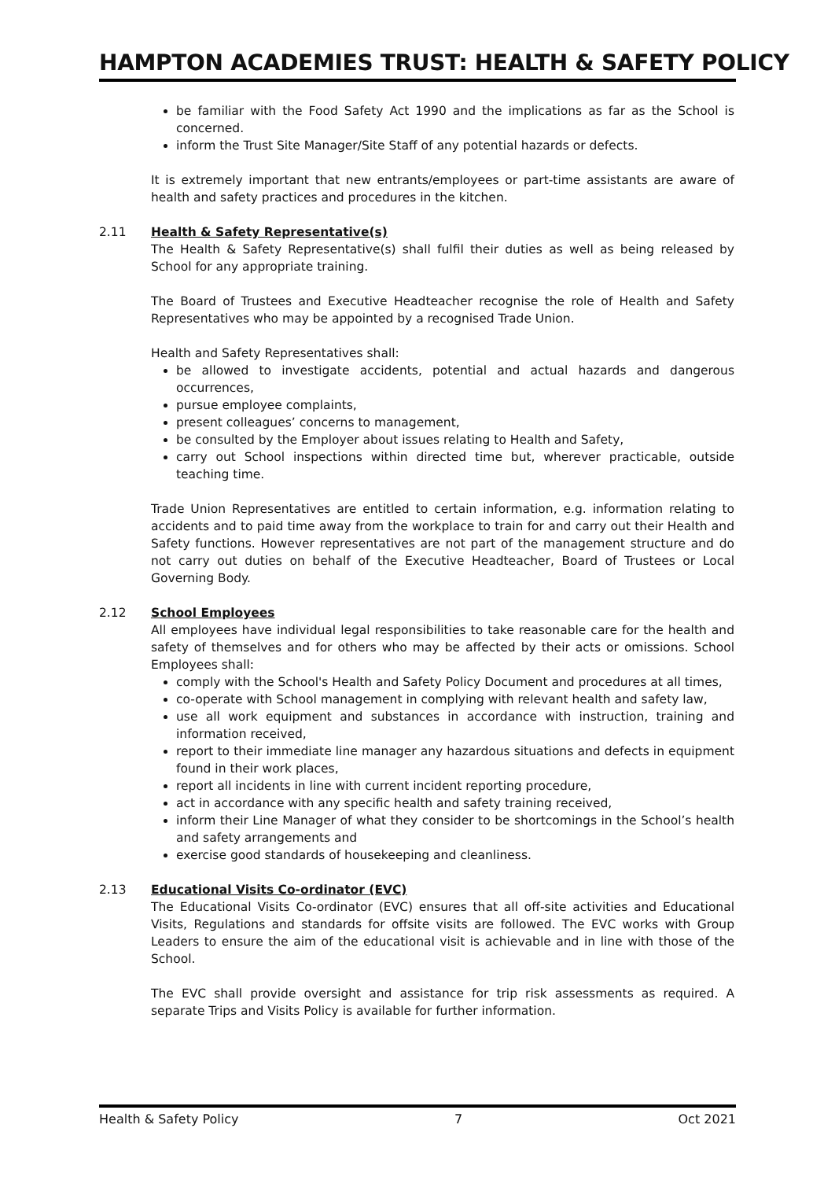HAMPTON ACADEMIES TRUST: HEALTH & SAFETY POLICY
be familiar with the Food Safety Act 1990 and the implications as far as the School is concerned.
inform the Trust Site Manager/Site Staff of any potential hazards or defects.
It is extremely important that new entrants/employees or part-time assistants are aware of health and safety practices and procedures in the kitchen.
2.11 Health & Safety Representative(s)
The Health & Safety Representative(s) shall fulfil their duties as well as being released by School for any appropriate training.
The Board of Trustees and Executive Headteacher recognise the role of Health and Safety Representatives who may be appointed by a recognised Trade Union.
Health and Safety Representatives shall:
be allowed to investigate accidents, potential and actual hazards and dangerous occurrences,
pursue employee complaints,
present colleagues’ concerns to management,
be consulted by the Employer about issues relating to Health and Safety,
carry out School inspections within directed time but, wherever practicable, outside teaching time.
Trade Union Representatives are entitled to certain information, e.g. information relating to accidents and to paid time away from the workplace to train for and carry out their Health and Safety functions. However representatives are not part of the management structure and do not carry out duties on behalf of the Executive Headteacher, Board of Trustees or Local Governing Body.
2.12 School Employees
All employees have individual legal responsibilities to take reasonable care for the health and safety of themselves and for others who may be affected by their acts or omissions. School Employees shall:
comply with the School's Health and Safety Policy Document and procedures at all times,
co-operate with School management in complying with relevant health and safety law,
use all work equipment and substances in accordance with instruction, training and information received,
report to their immediate line manager any hazardous situations and defects in equipment found in their work places,
report all incidents in line with current incident reporting procedure,
act in accordance with any specific health and safety training received,
inform their Line Manager of what they consider to be shortcomings in the School’s health and safety arrangements and
exercise good standards of housekeeping and cleanliness.
2.13 Educational Visits Co-ordinator (EVC)
The Educational Visits Co-ordinator (EVC) ensures that all off-site activities and Educational Visits, Regulations and standards for offsite visits are followed. The EVC works with Group Leaders to ensure the aim of the educational visit is achievable and in line with those of the School.
The EVC shall provide oversight and assistance for trip risk assessments as required. A separate Trips and Visits Policy is available for further information.
Health & Safety Policy 7 Oct 2021